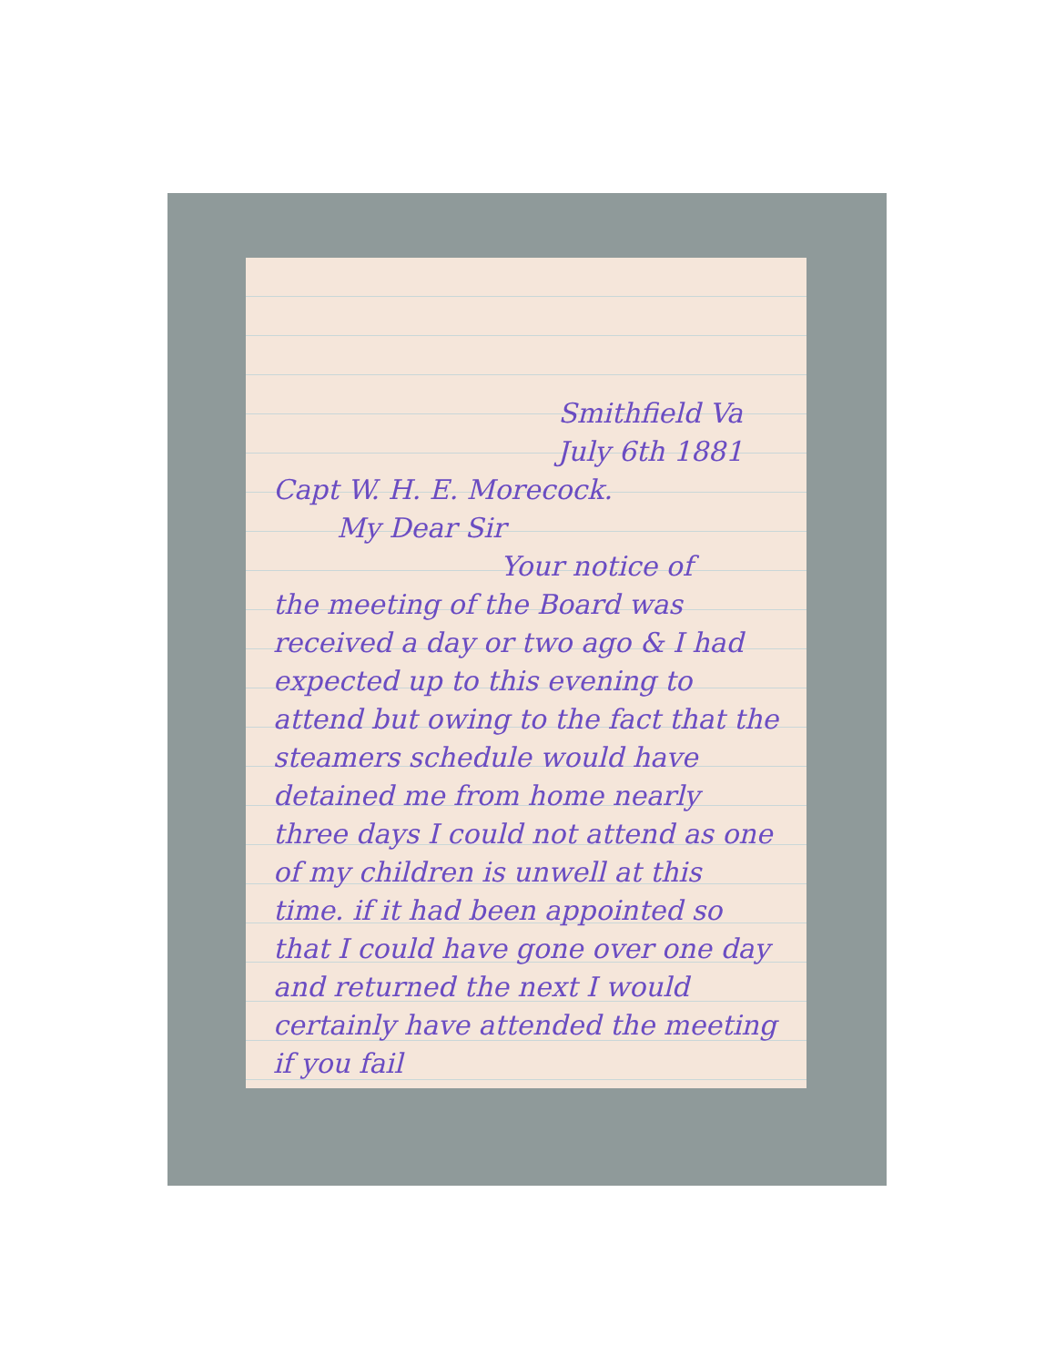Smithfield Va
July 6th 1881
Capt W. H. E. Morecock.
My Dear Sir
Your notice of
the meeting of the Board was received a day or two ago & I had expected up to this evening to attend but owing to the fact that the steamers schedule would have detained me from home nearly three days I could not attend as one of my children is unwell at this time. if it had been appointed so that I could have gone over one day and returned the next I would certainly have attended the meeting if you fail